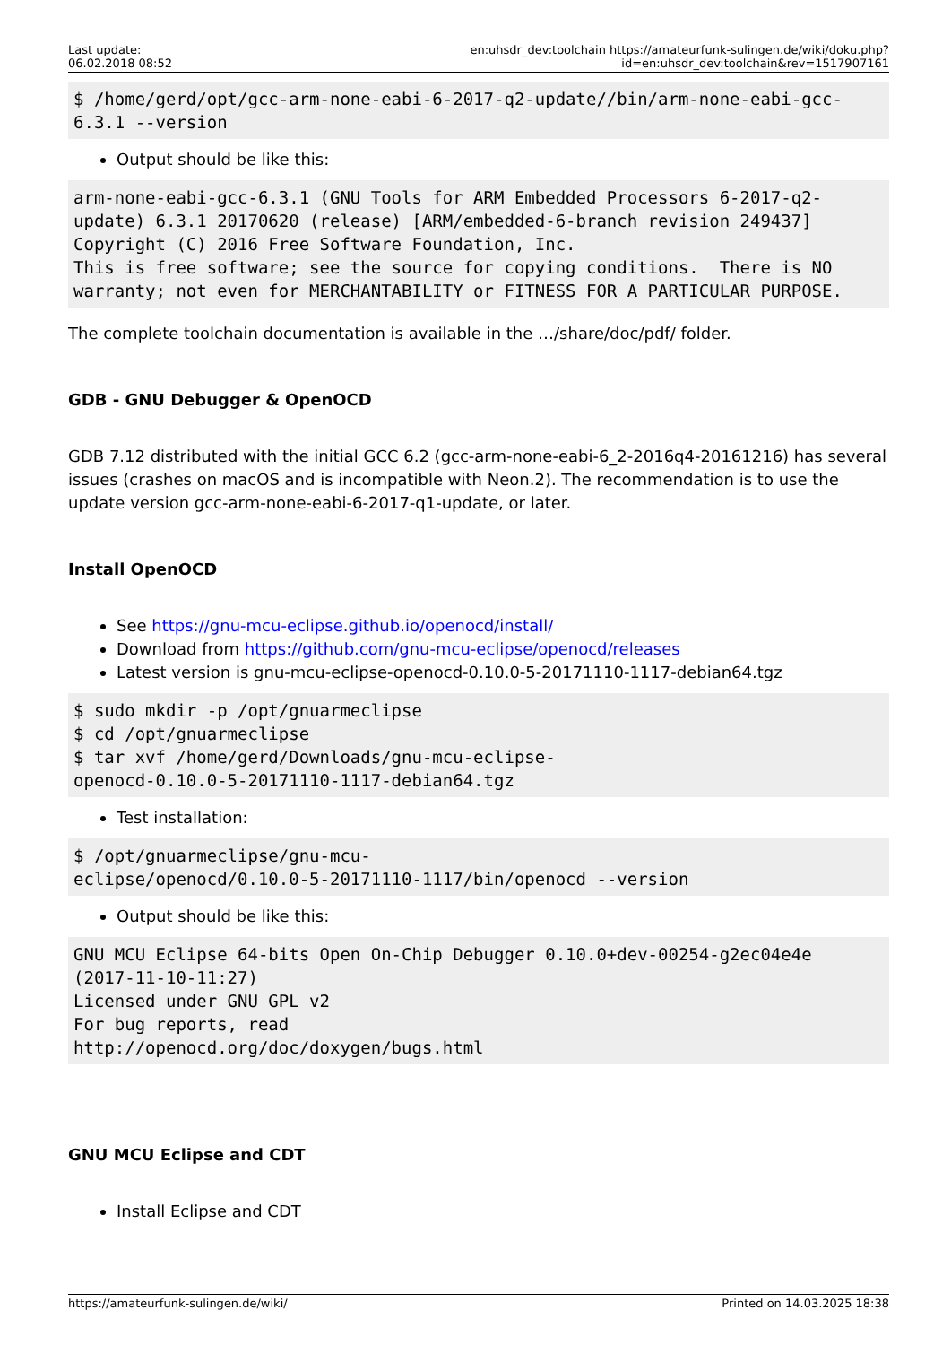Last update:
06.02.2018 08:52
en:uhsdr_dev:toolchain https://amateurfunk-sulingen.de/wiki/doku.php?id=en:uhsdr_dev:toolchain&rev=1517907161
$ /home/gerd/opt/gcc-arm-none-eabi-6-2017-q2-update//bin/arm-none-eabi-gcc-6.3.1 --version
Output should be like this:
arm-none-eabi-gcc-6.3.1 (GNU Tools for ARM Embedded Processors 6-2017-q2-update) 6.3.1 20170620 (release) [ARM/embedded-6-branch revision 249437]
Copyright (C) 2016 Free Software Foundation, Inc.
This is free software; see the source for copying conditions.  There is NO
warranty; not even for MERCHANTABILITY or FITNESS FOR A PARTICULAR PURPOSE.
The complete toolchain documentation is available in the …/share/doc/pdf/ folder.
GDB - GNU Debugger & OpenOCD
GDB 7.12 distributed with the initial GCC 6.2 (gcc-arm-none-eabi-6_2-2016q4-20161216) has several issues (crashes on macOS and is incompatible with Neon.2). The recommendation is to use the update version gcc-arm-none-eabi-6-2017-q1-update, or later.
Install OpenOCD
See https://gnu-mcu-eclipse.github.io/openocd/install/
Download from https://github.com/gnu-mcu-eclipse/openocd/releases
Latest version is gnu-mcu-eclipse-openocd-0.10.0-5-20171110-1117-debian64.tgz
$ sudo mkdir -p /opt/gnuarmeclipse
$ cd /opt/gnuarmeclipse
$ tar xvf /home/gerd/Downloads/gnu-mcu-eclipse-
openocd-0.10.0-5-20171110-1117-debian64.tgz
Test installation:
$ /opt/gnuarmeclipse/gnu-mcu-
eclipse/openocd/0.10.0-5-20171110-1117/bin/openocd --version
Output should be like this:
GNU MCU Eclipse 64-bits Open On-Chip Debugger 0.10.0+dev-00254-g2ec04e4e
(2017-11-10-11:27)
Licensed under GNU GPL v2
For bug reports, read
http://openocd.org/doc/doxygen/bugs.html
GNU MCU Eclipse and CDT
Install Eclipse and CDT
https://amateurfunk-sulingen.de/wiki/ Printed on 14.03.2025 18:38